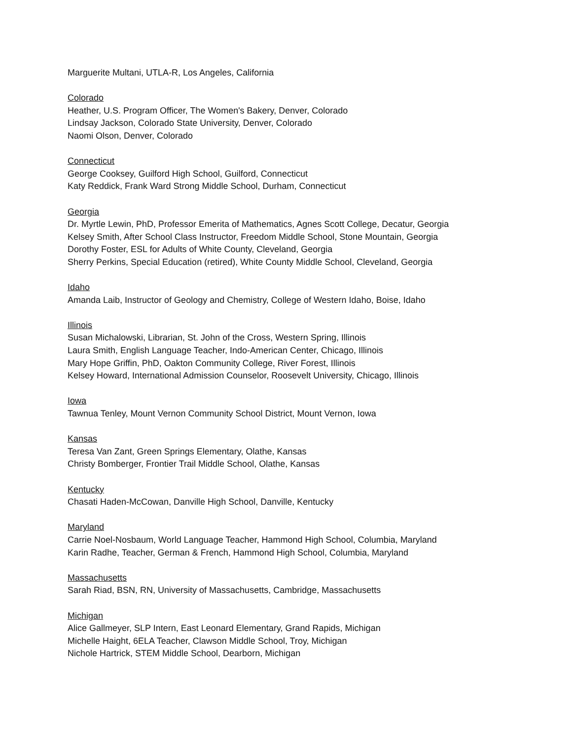Marguerite Multani, UTLA-R, Los Angeles, California
Colorado
Heather, U.S. Program Officer, The Women's Bakery, Denver, Colorado
Lindsay Jackson, Colorado State University, Denver, Colorado
Naomi Olson, Denver, Colorado
Connecticut
George Cooksey, Guilford High School, Guilford, Connecticut
Katy Reddick, Frank Ward Strong Middle School, Durham, Connecticut
Georgia
Dr. Myrtle Lewin, PhD, Professor Emerita of Mathematics, Agnes Scott College, Decatur, Georgia
Kelsey Smith, After School Class Instructor, Freedom Middle School, Stone Mountain, Georgia
Dorothy Foster, ESL for Adults of White County, Cleveland, Georgia
Sherry Perkins, Special Education (retired), White County Middle School, Cleveland, Georgia
Idaho
Amanda Laib, Instructor of Geology and Chemistry, College of Western Idaho, Boise, Idaho
Illinois
Susan Michalowski, Librarian, St. John of the Cross, Western Spring, Illinois
Laura Smith, English Language Teacher, Indo-American Center, Chicago, Illinois
Mary Hope Griffin, PhD, Oakton Community College, River Forest, Illinois
Kelsey Howard, International Admission Counselor, Roosevelt University, Chicago, Illinois
Iowa
Tawnua Tenley, Mount Vernon Community School District, Mount Vernon, Iowa
Kansas
Teresa Van Zant, Green Springs Elementary, Olathe, Kansas
Christy Bomberger, Frontier Trail Middle School, Olathe, Kansas
Kentucky
Chasati Haden-McCowan, Danville High School, Danville, Kentucky
Maryland
Carrie Noel-Nosbaum, World Language Teacher, Hammond High School, Columbia, Maryland
Karin Radhe, Teacher, German & French, Hammond High School, Columbia, Maryland
Massachusetts
Sarah Riad, BSN, RN, University of Massachusetts, Cambridge, Massachusetts
Michigan
Alice Gallmeyer, SLP Intern, East Leonard Elementary, Grand Rapids, Michigan
Michelle Haight, 6ELA Teacher, Clawson Middle School, Troy, Michigan
Nichole Hartrick, STEM Middle School, Dearborn, Michigan